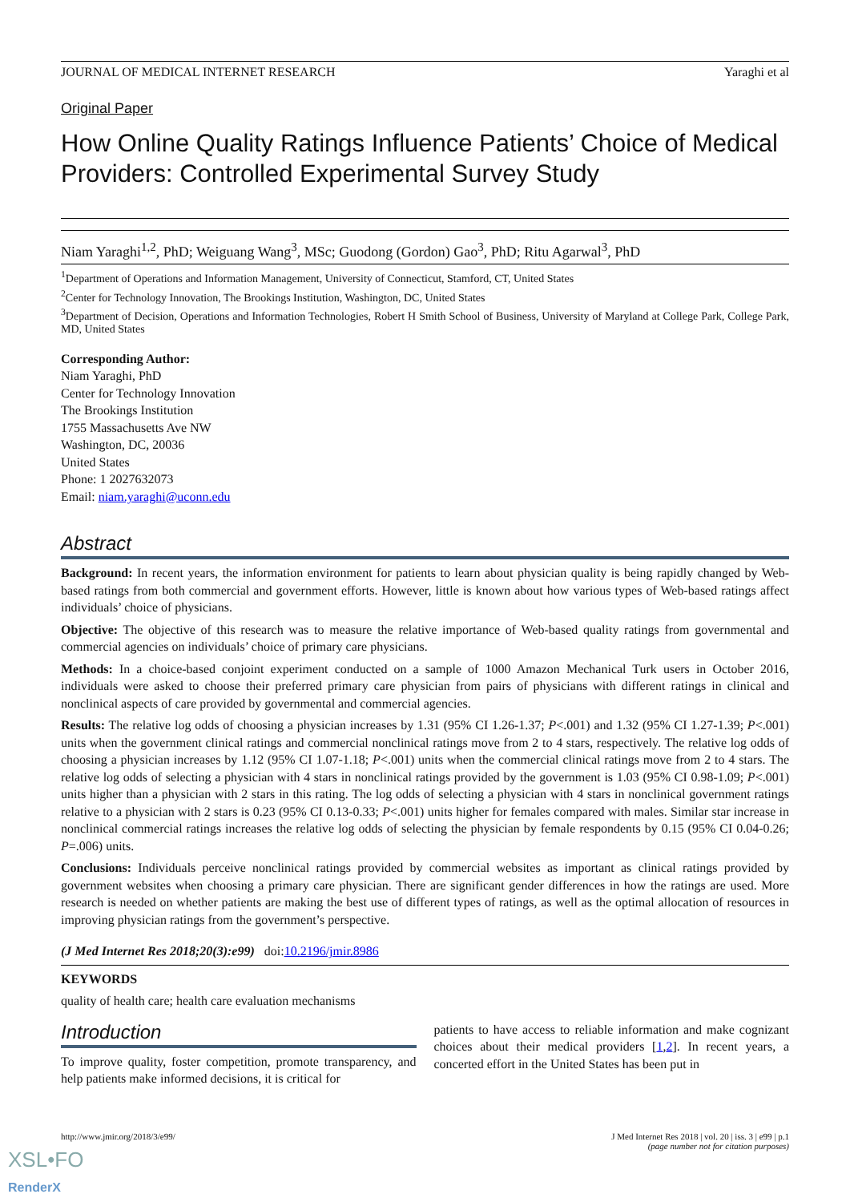JOURNAL OF MEDICAL INTERNET RESEARCH Yaraghi et al
Original Paper
How Online Quality Ratings Influence Patients’ Choice of Medical Providers: Controlled Experimental Survey Study
Niam Yaraghi<sup>1,2</sup>, PhD; Weiguang Wang<sup>3</sup>, MSc; Guodong (Gordon) Gao<sup>3</sup>, PhD; Ritu Agarwal<sup>3</sup>, PhD
<sup>1</sup> Department of Operations and Information Management, University of Connecticut, Stamford, CT, United States
<sup>2</sup> Center for Technology Innovation, The Brookings Institution, Washington, DC, United States
<sup>3</sup> Department of Decision, Operations and Information Technologies, Robert H Smith School of Business, University of Maryland at College Park, College Park, MD, United States
Corresponding Author:
Niam Yaraghi, PhD
Center for Technology Innovation
The Brookings Institution
1755 Massachusetts Ave NW
Washington, DC, 20036
United States
Phone: 1 2027632073
Email: niam.yaraghi@uconn.edu
Abstract
Background: In recent years, the information environment for patients to learn about physician quality is being rapidly changed by Web-based ratings from both commercial and government efforts. However, little is known about how various types of Web-based ratings affect individuals’ choice of physicians.
Objective: The objective of this research was to measure the relative importance of Web-based quality ratings from governmental and commercial agencies on individuals’ choice of primary care physicians.
Methods: In a choice-based conjoint experiment conducted on a sample of 1000 Amazon Mechanical Turk users in October 2016, individuals were asked to choose their preferred primary care physician from pairs of physicians with different ratings in clinical and nonclinical aspects of care provided by governmental and commercial agencies.
Results: The relative log odds of choosing a physician increases by 1.31 (95% CI 1.26-1.37; P<.001) and 1.32 (95% CI 1.27-1.39; P<.001) units when the government clinical ratings and commercial nonclinical ratings move from 2 to 4 stars, respectively. The relative log odds of choosing a physician increases by 1.12 (95% CI 1.07-1.18; P<.001) units when the commercial clinical ratings move from 2 to 4 stars. The relative log odds of selecting a physician with 4 stars in nonclinical ratings provided by the government is 1.03 (95% CI 0.98-1.09; P<.001) units higher than a physician with 2 stars in this rating. The log odds of selecting a physician with 4 stars in nonclinical government ratings relative to a physician with 2 stars is 0.23 (95% CI 0.13-0.33; P<.001) units higher for females compared with males. Similar star increase in nonclinical commercial ratings increases the relative log odds of selecting the physician by female respondents by 0.15 (95% CI 0.04-0.26; P=.006) units.
Conclusions: Individuals perceive nonclinical ratings provided by commercial websites as important as clinical ratings provided by government websites when choosing a primary care physician. There are significant gender differences in how the ratings are used. More research is needed on whether patients are making the best use of different types of ratings, as well as the optimal allocation of resources in improving physician ratings from the government’s perspective.
(J Med Internet Res 2018;20(3):e99) doi:10.2196/jmir.8986
KEYWORDS
quality of health care; health care evaluation mechanisms
Introduction
To improve quality, foster competition, promote transparency, and help patients make informed decisions, it is critical for
patients to have access to reliable information and make cognizant choices about their medical providers [1,2]. In recent years, a concerted effort in the United States has been put in
http://www.jmir.org/2018/3/e99/ J Med Internet Res 2018 | vol. 20 | iss. 3 | e99 | p.1
(page number not for citation purposes)
XSL•FO
RenderX